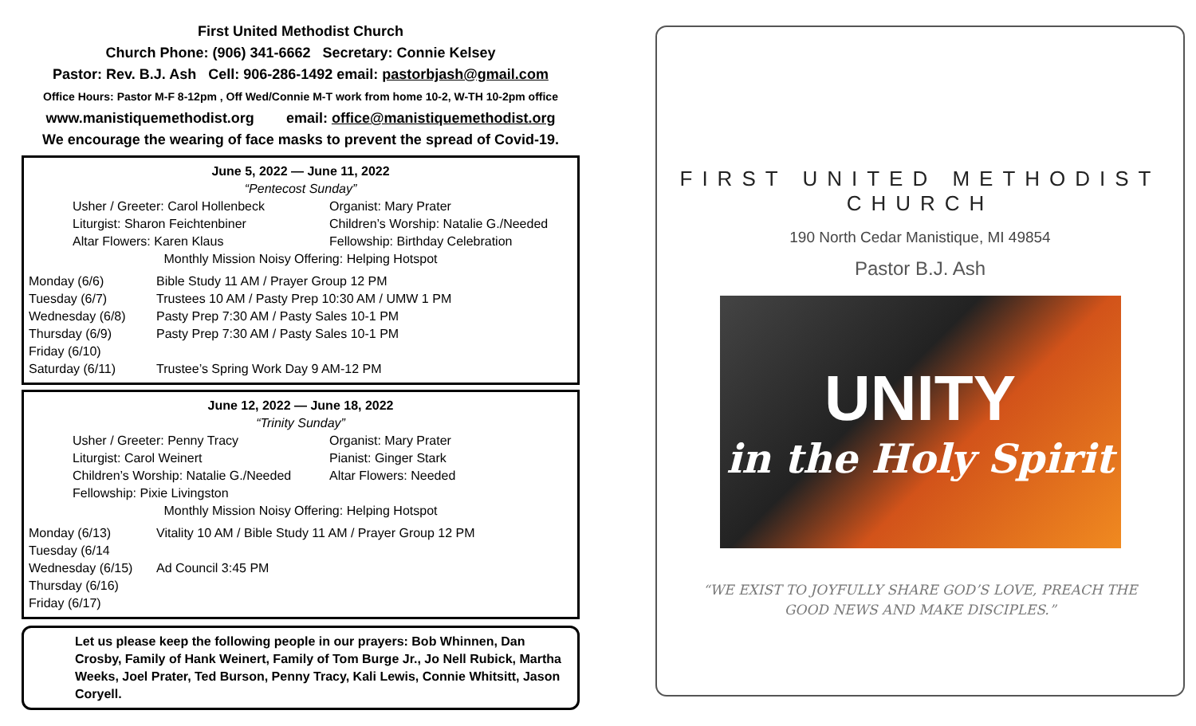First United Methodist Church
Church Phone: (906) 341-6662 Secretary: Connie Kelsey
Pastor: Rev. B.J. Ash Cell: 906-286-1492 email: pastorbjash@gmail.com
Office Hours: Pastor M-F 8-12pm , Off Wed/Connie M-T work from home 10-2, W-TH 10-2pm office
www.manistiquemethodist.org email: office@manistiquemethodist.org
We encourage the wearing of face masks to prevent the spread of Covid-19.
June 5, 2022 — June 11, 2022
“Pentecost Sunday”
Usher / Greeter: Carol Hollenbeck
Organist: Mary Prater
Liturgist: Sharon Feichtenbiner
Children’s Worship: Natalie G./Needed
Altar Flowers: Karen Klaus
Fellowship: Birthday Celebration
Monthly Mission Noisy Offering: Helping Hotspot
Monday (6/6)
Bible Study 11 AM / Prayer Group 12 PM
Tuesday (6/7)
Trustees 10 AM / Pasty Prep 10:30 AM / UMW 1 PM
Wednesday (6/8)
Pasty Prep 7:30 AM / Pasty Sales 10-1 PM
Thursday (6/9)
Pasty Prep 7:30 AM / Pasty Sales 10-1 PM
Friday (6/10)
Saturday (6/11)
Trustee’s Spring Work Day 9 AM-12 PM
June 12, 2022 — June 18, 2022
“Trinity Sunday”
Usher / Greeter: Penny Tracy
Organist: Mary Prater
Liturgist: Carol Weinert
Pianist: Ginger Stark
Children’s Worship: Natalie G./Needed
Altar Flowers: Needed
Fellowship: Pixie Livingston
Monthly Mission Noisy Offering: Helping Hotspot
Monday (6/13)
Vitality 10 AM / Bible Study 11 AM / Prayer Group 12 PM
Tuesday (6/14
Wednesday (6/15)
Ad Council 3:45 PM
Thursday (6/16)
Friday (6/17)
Let us please keep the following people in our prayers: Bob Whinnen, Dan Crosby, Family of Hank Weinert, Family of Tom Burge Jr., Jo Nell Rubick, Martha Weeks, Joel Prater, Ted Burson, Penny Tracy, Kali Lewis, Connie Whitsitt, Jason Coryell.
FIRST UNITED METHODIST
CHURCH
190 North Cedar Manistique, MI 49854
Pastor B.J. Ash
UNITY
in the Holy Spirit
“WE EXIST TO JOYFULLY SHARE GOD’S LOVE, PREACH THE
GOOD NEWS AND MAKE DISCIPLES.”